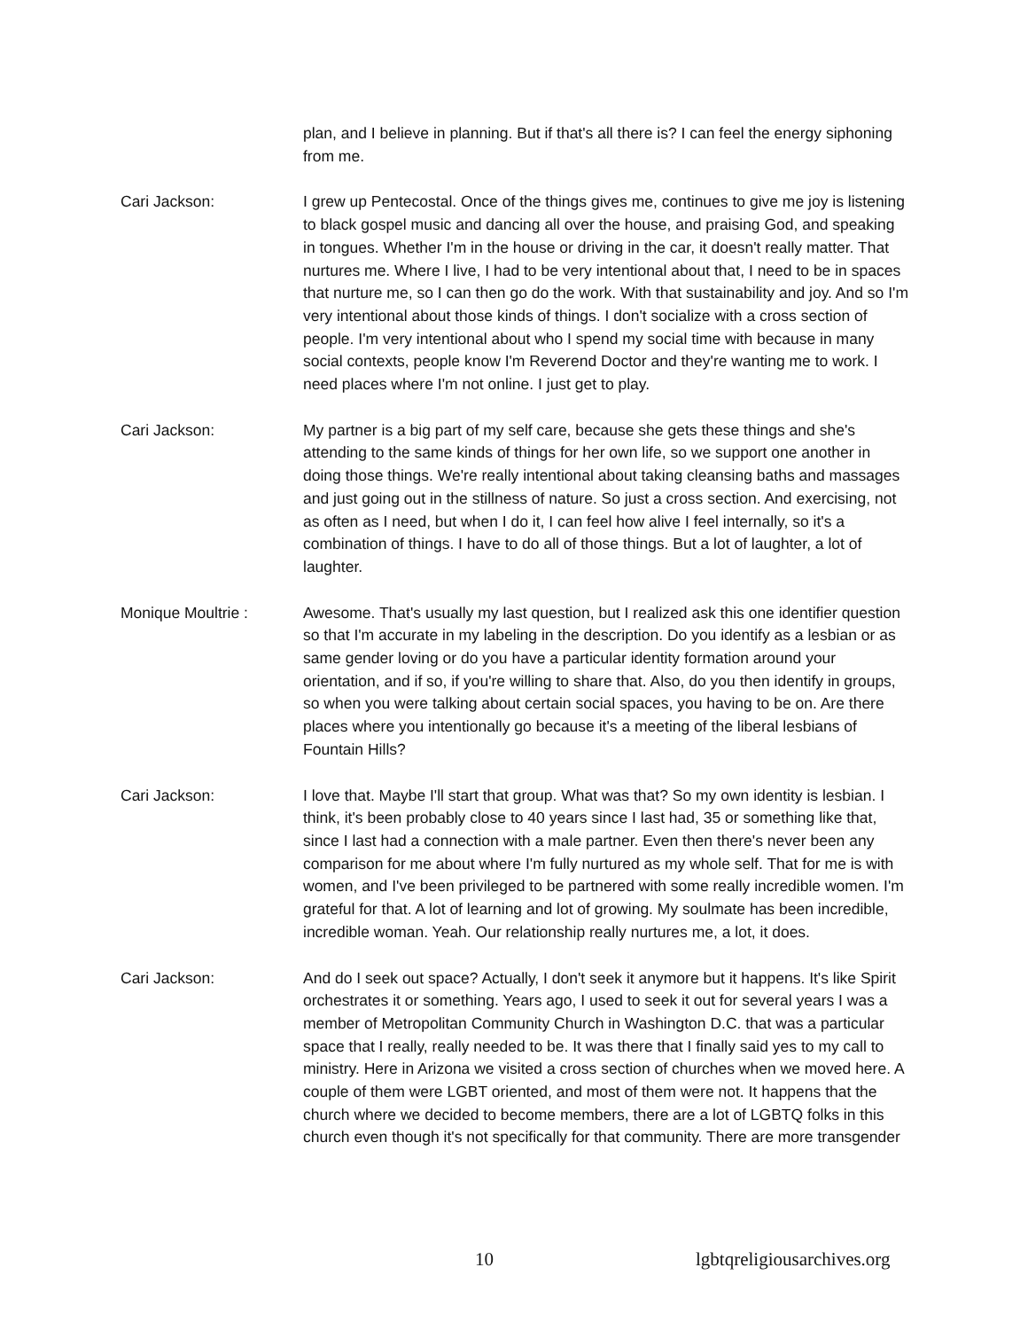plan, and I believe in planning. But if that's all there is? I can feel the energy siphoning from me.
Cari Jackson: I grew up Pentecostal. Once of the things gives me, continues to give me joy is listening to black gospel music and dancing all over the house, and praising God, and speaking in tongues. Whether I'm in the house or driving in the car, it doesn't really matter. That nurtures me. Where I live, I had to be very intentional about that, I need to be in spaces that nurture me, so I can then go do the work. With that sustainability and joy. And so I'm very intentional about those kinds of things. I don't socialize with a cross section of people. I'm very intentional about who I spend my social time with because in many social contexts, people know I'm Reverend Doctor and they're wanting me to work. I need places where I'm not online. I just get to play.
Cari Jackson: My partner is a big part of my self care, because she gets these things and she's attending to the same kinds of things for her own life, so we support one another in doing those things. We're really intentional about taking cleansing baths and massages and just going out in the stillness of nature. So just a cross section. And exercising, not as often as I need, but when I do it, I can feel how alive I feel internally, so it's a combination of things. I have to do all of those things. But a lot of laughter, a lot of laughter.
Monique Moultrie : Awesome. That's usually my last question, but I realized ask this one identifier question so that I'm accurate in my labeling in the description. Do you identify as a lesbian or as same gender loving or do you have a particular identity formation around your orientation, and if so, if you're willing to share that. Also, do you then identify in groups, so when you were talking about certain social spaces, you having to be on. Are there places where you intentionally go because it's a meeting of the liberal lesbians of Fountain Hills?
Cari Jackson: I love that. Maybe I'll start that group. What was that? So my own identity is lesbian. I think, it's been probably close to 40 years since I last had, 35 or something like that, since I last had a connection with a male partner. Even then there's never been any comparison for me about where I'm fully nurtured as my whole self. That for me is with women, and I've been privileged to be partnered with some really incredible women. I'm grateful for that. A lot of learning and lot of growing. My soulmate has been incredible, incredible woman. Yeah. Our relationship really nurtures me, a lot, it does.
Cari Jackson: And do I seek out space? Actually, I don't seek it anymore but it happens. It's like Spirit orchestrates it or something. Years ago, I used to seek it out for several years I was a member of Metropolitan Community Church in Washington D.C. that was a particular space that I really, really needed to be. It was there that I finally said yes to my call to ministry. Here in Arizona we visited a cross section of churches when we moved here. A couple of them were LGBT oriented, and most of them were not. It happens that the church where we decided to become members, there are a lot of LGBTQ folks in this church even though it's not specifically for that community. There are more transgender
10 lgbtqreligiousarchives.org